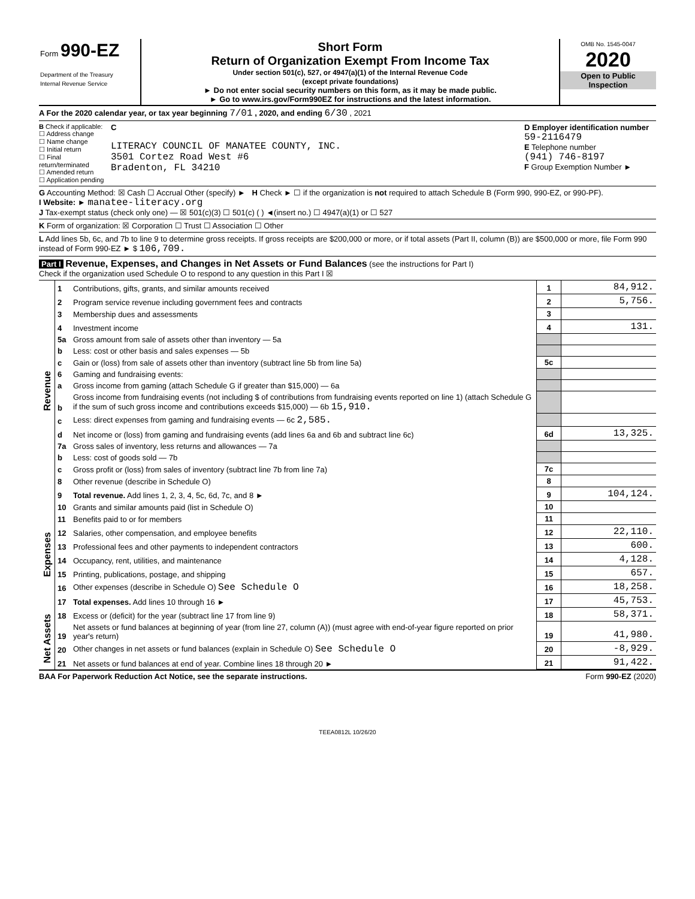Form 990-EZ
Department of the Treasury
Internal Revenue Service
Short Form
Return of Organization Exempt From Income Tax
Under section 501(c), 527, or 4947(a)(1) of the Internal Revenue Code
(except private foundations)
► Do not enter social security numbers on this form, as it may be made public.
► Go to www.irs.gov/Form990EZ for instructions and the latest information.
OMB No. 1545-0047
2020
Open to Public
Inspection
A For the 2020 calendar year, or tax year beginning 7/01 , 2020, and ending 6/30 , 2021
B Check if applicable:
☐ Address change
☐ Name change
☐ Initial return
☐ Final return/terminated
☐ Amended return
☐ Application pending
C
LITERACY COUNCIL OF MANATEE COUNTY, INC.
3501 Cortez Road West #6
Bradenton, FL 34210
D Employer identification number
59-2116479
E Telephone number
(941) 746-8197
F Group Exemption Number ►
G Accounting Method: ☒ Cash ☐ Accrual Other (specify) ► H Check ► ☐ if the organization is not required to attach Schedule B (Form 990, 990-EZ, or 990-PF).
I Website: ► manatee-literacy.org
J Tax-exempt status (check only one) — ☒ 501(c)(3) ☐ 501(c) ( ) ◄(insert no.) ☐ 4947(a)(1) or ☐ 527
K Form of organization: ☒ Corporation ☐ Trust ☐ Association ☐ Other
L Add lines 5b, 6c, and 7b to line 9 to determine gross receipts. If gross receipts are $200,000 or more, or if total assets (Part II, column (B)) are $500,000 or more, file Form 990 instead of Form 990-EZ ► $ 106,709.
Part I Revenue, Expenses, and Changes in Net Assets or Fund Balances (see the instructions for Part I)
Check if the organization used Schedule O to respond to any question in this Part I ☒
| Revenue | 1 | Contributions, gifts, grants, and similar amounts received | 1 | 84,912. |
| | 2 | Program service revenue including government fees and contracts | 2 | 5,756. |
| | 3 | Membership dues and assessments | 3 | |
| | 4 | Investment income | 4 | 131. |
| | 5a | Gross amount from sale of assets other than inventory — 5a | | |
| | b | Less: cost or other basis and sales expenses — 5b | | |
| | c | Gain or (loss) from sale of assets other than inventory (subtract line 5b from line 5a) | 5c | |
| | 6 | Gaming and fundraising events: | | |
| | a | Gross income from gaming (attach Schedule G if greater than $15,000) — 6a | | |
| | b | Gross income from fundraising events (not including $ of contributions from fundraising events reported on line 1) (attach Schedule G if the sum of such gross income and contributions exceeds $15,000) — 6b 15,910. | | |
| | c | Less: direct expenses from gaming and fundraising events — 6c 2,585. | | |
| | d | Net income or (loss) from gaming and fundraising events (add lines 6a and 6b and subtract line 6c) | 6d | 13,325. |
| | 7a | Gross sales of inventory, less returns and allowances — 7a | | |
| | b | Less: cost of goods sold — 7b | | |
| | c | Gross profit or (loss) from sales of inventory (subtract line 7b from line 7a) | 7c | |
| | 8 | Other revenue (describe in Schedule O) | 8 | |
| | 9 | Total revenue. Add lines 1, 2, 3, 4, 5c, 6d, 7c, and 8 ► | 9 | 104,124. |
| Expenses | 10 | Grants and similar amounts paid (list in Schedule O) | 10 | |
| | 11 | Benefits paid to or for members | 11 | |
| | 12 | Salaries, other compensation, and employee benefits | 12 | 22,110. |
| | 13 | Professional fees and other payments to independent contractors | 13 | 600. |
| | 14 | Occupancy, rent, utilities, and maintenance | 14 | 4,128. |
| | 15 | Printing, publications, postage, and shipping | 15 | 657. |
| | 16 | Other expenses (describe in Schedule O) See Schedule O | 16 | 18,258. |
| | 17 | Total expenses. Add lines 10 through 16 ► | 17 | 45,753. |
| Net Assets | 18 | Excess or (deficit) for the year (subtract line 17 from line 9) | 18 | 58,371. |
| | 19 | Net assets or fund balances at beginning of year (from line 27, column (A)) (must agree with end-of-year figure reported on prior year's return) | 19 | 41,980. |
| | 20 | Other changes in net assets or fund balances (explain in Schedule O) See Schedule O | 20 | -8,929. |
| | 21 | Net assets or fund balances at end of year. Combine lines 18 through 20 ► | 21 | 91,422. |
BAA For Paperwork Reduction Act Notice, see the separate instructions. Form 990-EZ (2020)
TEEA0812L 10/26/20